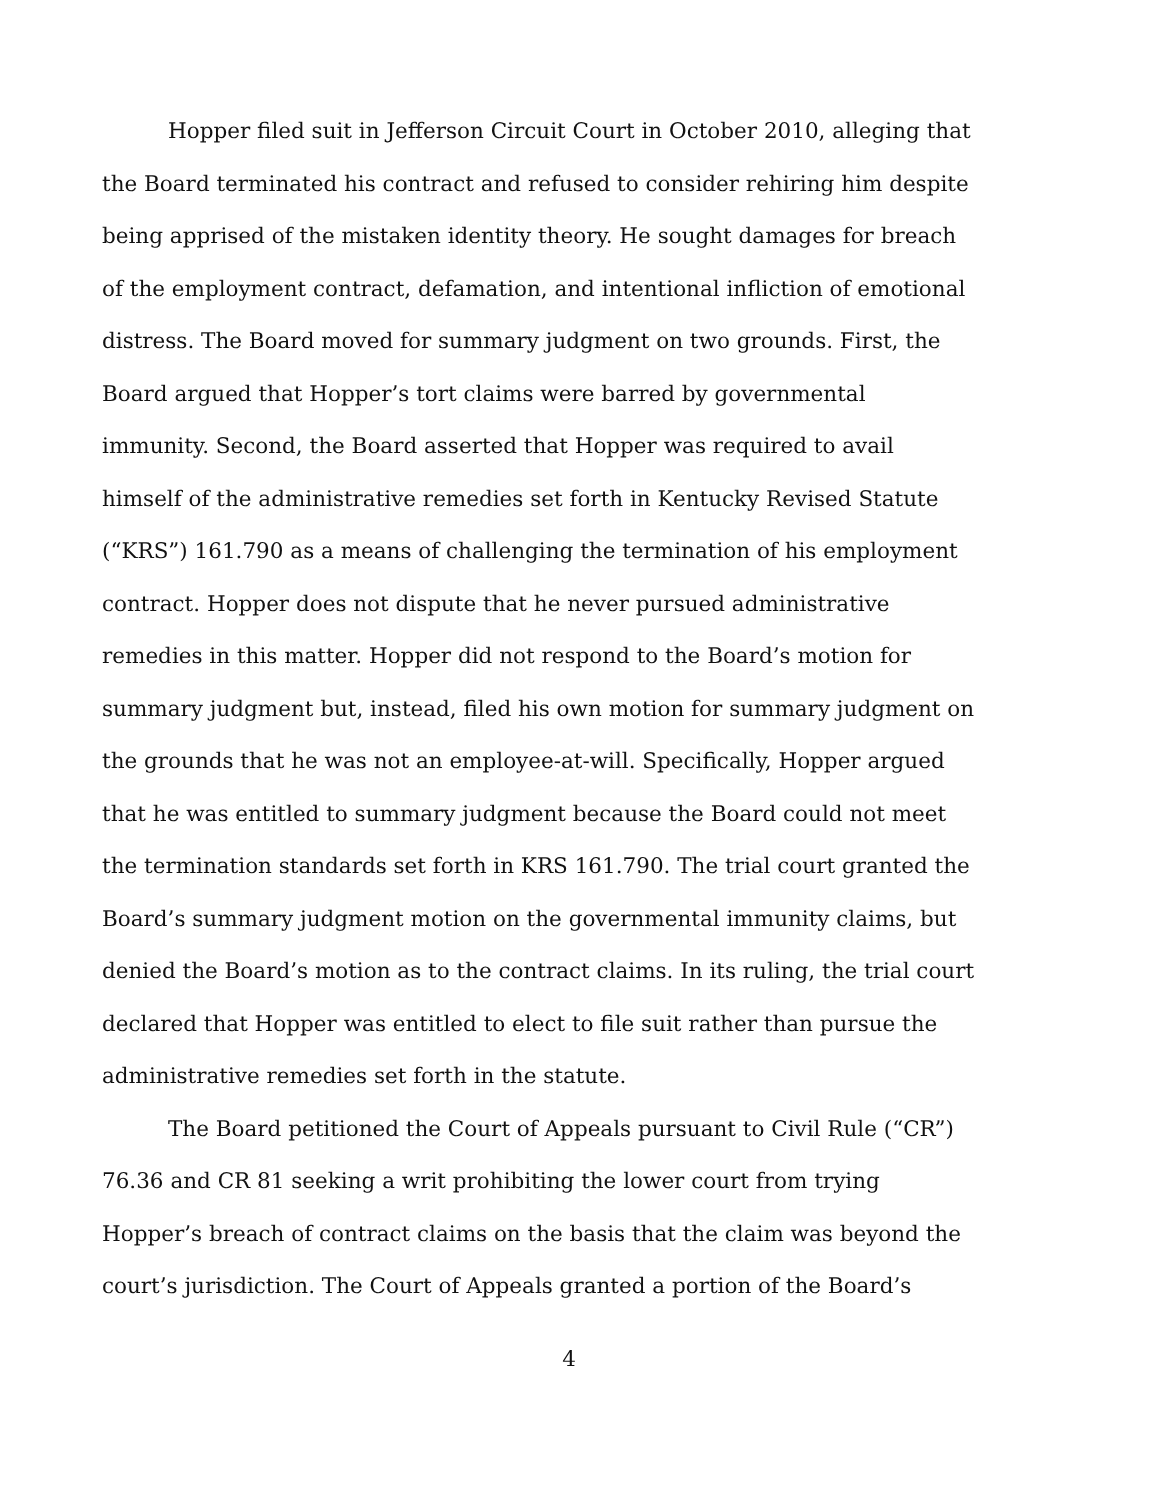Hopper filed suit in Jefferson Circuit Court in October 2010, alleging that the Board terminated his contract and refused to consider rehiring him despite being apprised of the mistaken identity theory. He sought damages for breach of the employment contract, defamation, and intentional infliction of emotional distress. The Board moved for summary judgment on two grounds. First, the Board argued that Hopper’s tort claims were barred by governmental immunity. Second, the Board asserted that Hopper was required to avail himself of the administrative remedies set forth in Kentucky Revised Statute (“KRS”) 161.790 as a means of challenging the termination of his employment contract. Hopper does not dispute that he never pursued administrative remedies in this matter. Hopper did not respond to the Board’s motion for summary judgment but, instead, filed his own motion for summary judgment on the grounds that he was not an employee-at-will. Specifically, Hopper argued that he was entitled to summary judgment because the Board could not meet the termination standards set forth in KRS 161.790. The trial court granted the Board’s summary judgment motion on the governmental immunity claims, but denied the Board’s motion as to the contract claims. In its ruling, the trial court declared that Hopper was entitled to elect to file suit rather than pursue the administrative remedies set forth in the statute.
The Board petitioned the Court of Appeals pursuant to Civil Rule (“CR”) 76.36 and CR 81 seeking a writ prohibiting the lower court from trying Hopper’s breach of contract claims on the basis that the claim was beyond the court’s jurisdiction. The Court of Appeals granted a portion of the Board’s
4